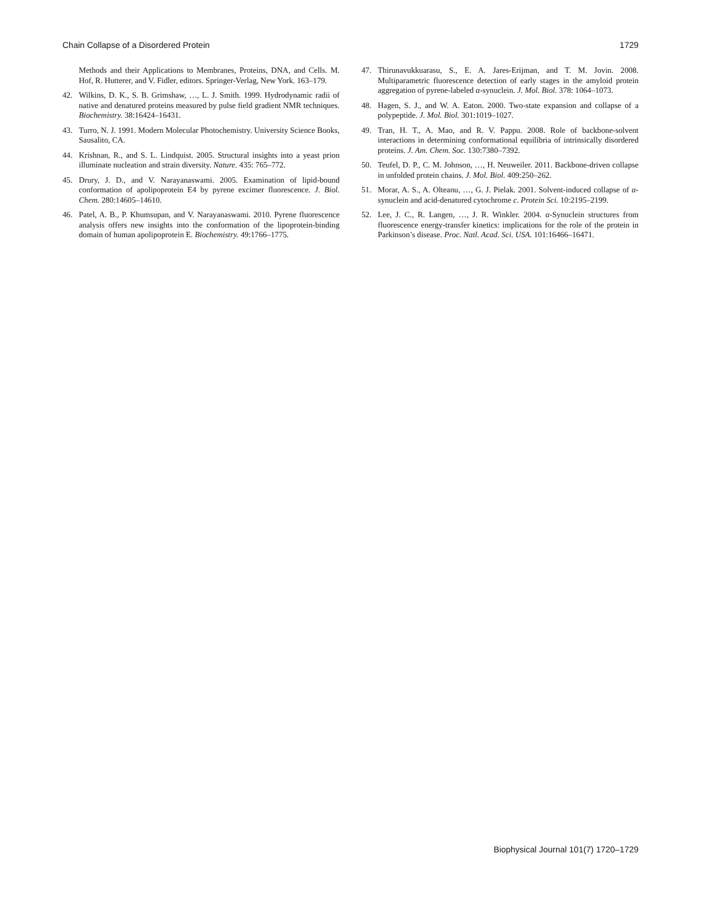Chain Collapse of a Disordered Protein 1729
Methods and their Applications to Membranes, Proteins, DNA, and Cells. M. Hof, R. Hutterer, and V. Fidler, editors. Springer-Verlag, New York. 163–179.
42. Wilkins, D. K., S. B. Grimshaw, …, L. J. Smith. 1999. Hydrodynamic radii of native and denatured proteins measured by pulse field gradient NMR techniques. Biochemistry. 38:16424–16431.
43. Turro, N. J. 1991. Modern Molecular Photochemistry. University Science Books, Sausalito, CA.
44. Krishnan, R., and S. L. Lindquist. 2005. Structural insights into a yeast prion illuminate nucleation and strain diversity. Nature. 435: 765–772.
45. Drury, J. D., and V. Narayanaswami. 2005. Examination of lipid-bound conformation of apolipoprotein E4 by pyrene excimer fluorescence. J. Biol. Chem. 280:14605–14610.
46. Patel, A. B., P. Khumsupan, and V. Narayanaswami. 2010. Pyrene fluorescence analysis offers new insights into the conformation of the lipoprotein-binding domain of human apolipoprotein E. Biochemistry. 49:1766–1775.
47. Thirunavukkuarasu, S., E. A. Jares-Erijman, and T. M. Jovin. 2008. Multiparametric fluorescence detection of early stages in the amyloid protein aggregation of pyrene-labeled α-synuclein. J. Mol. Biol. 378: 1064–1073.
48. Hagen, S. J., and W. A. Eaton. 2000. Two-state expansion and collapse of a polypeptide. J. Mol. Biol. 301:1019–1027.
49. Tran, H. T., A. Mao, and R. V. Pappu. 2008. Role of backbone-solvent interactions in determining conformational equilibria of intrinsically disordered proteins. J. Am. Chem. Soc. 130:7380–7392.
50. Teufel, D. P., C. M. Johnson, …, H. Neuweiler. 2011. Backbone-driven collapse in unfolded protein chains. J. Mol. Biol. 409:250–262.
51. Morar, A. S., A. Olteanu, …, G. J. Pielak. 2001. Solvent-induced collapse of α-synuclein and acid-denatured cytochrome c. Protein Sci. 10:2195–2199.
52. Lee, J. C., R. Langen, …, J. R. Winkler. 2004. α-Synuclein structures from fluorescence energy-transfer kinetics: implications for the role of the protein in Parkinson’s disease. Proc. Natl. Acad. Sci. USA. 101:16466–16471.
Biophysical Journal 101(7) 1720–1729